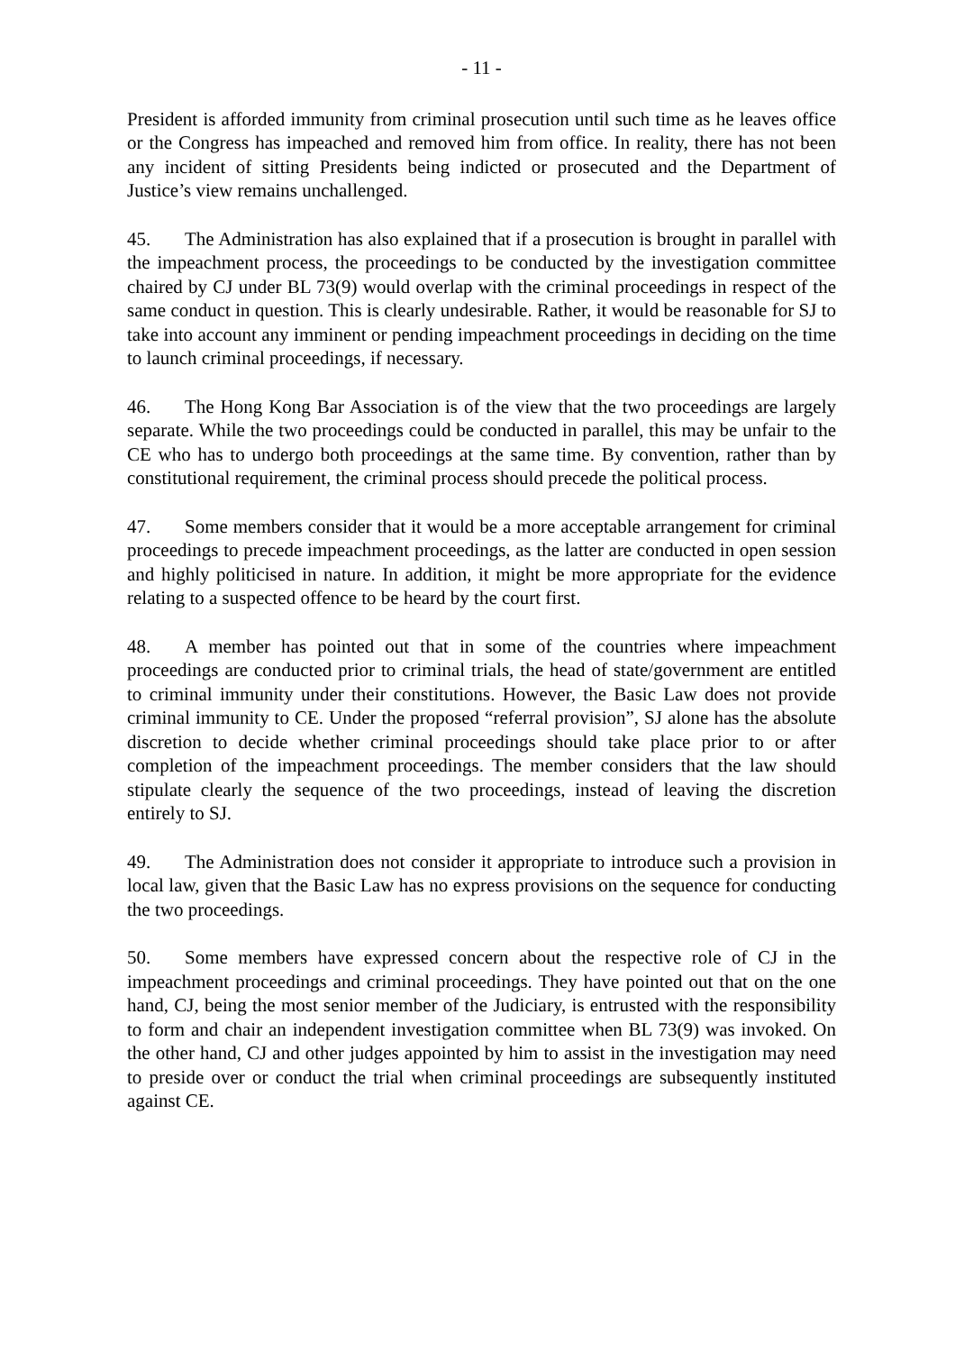- 11 -
President is afforded immunity from criminal prosecution until such time as he leaves office or the Congress has impeached and removed him from office. In reality, there has not been any incident of sitting Presidents being indicted or prosecuted and the Department of Justice’s view remains unchallenged.
45. The Administration has also explained that if a prosecution is brought in parallel with the impeachment process, the proceedings to be conducted by the investigation committee chaired by CJ under BL 73(9) would overlap with the criminal proceedings in respect of the same conduct in question. This is clearly undesirable. Rather, it would be reasonable for SJ to take into account any imminent or pending impeachment proceedings in deciding on the time to launch criminal proceedings, if necessary.
46. The Hong Kong Bar Association is of the view that the two proceedings are largely separate. While the two proceedings could be conducted in parallel, this may be unfair to the CE who has to undergo both proceedings at the same time. By convention, rather than by constitutional requirement, the criminal process should precede the political process.
47. Some members consider that it would be a more acceptable arrangement for criminal proceedings to precede impeachment proceedings, as the latter are conducted in open session and highly politicised in nature. In addition, it might be more appropriate for the evidence relating to a suspected offence to be heard by the court first.
48. A member has pointed out that in some of the countries where impeachment proceedings are conducted prior to criminal trials, the head of state/government are entitled to criminal immunity under their constitutions. However, the Basic Law does not provide criminal immunity to CE. Under the proposed “referral provision”, SJ alone has the absolute discretion to decide whether criminal proceedings should take place prior to or after completion of the impeachment proceedings. The member considers that the law should stipulate clearly the sequence of the two proceedings, instead of leaving the discretion entirely to SJ.
49. The Administration does not consider it appropriate to introduce such a provision in local law, given that the Basic Law has no express provisions on the sequence for conducting the two proceedings.
50. Some members have expressed concern about the respective role of CJ in the impeachment proceedings and criminal proceedings. They have pointed out that on the one hand, CJ, being the most senior member of the Judiciary, is entrusted with the responsibility to form and chair an independent investigation committee when BL 73(9) was invoked. On the other hand, CJ and other judges appointed by him to assist in the investigation may need to preside over or conduct the trial when criminal proceedings are subsequently instituted against CE.